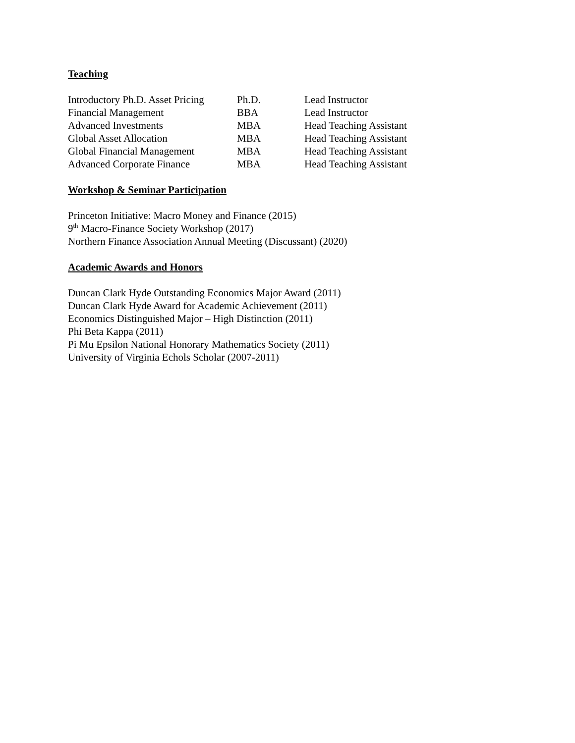Teaching
| Introductory Ph.D. Asset Pricing | Ph.D. | Lead Instructor |
| Financial Management | BBA | Lead Instructor |
| Advanced Investments | MBA | Head Teaching Assistant |
| Global Asset Allocation | MBA | Head Teaching Assistant |
| Global Financial Management | MBA | Head Teaching Assistant |
| Advanced Corporate Finance | MBA | Head Teaching Assistant |
Workshop & Seminar Participation
Princeton Initiative: Macro Money and Finance (2015)
9<sup>th</sup> Macro-Finance Society Workshop (2017)
Northern Finance Association Annual Meeting (Discussant) (2020)
Academic Awards and Honors
Duncan Clark Hyde Outstanding Economics Major Award (2011)
Duncan Clark Hyde Award for Academic Achievement (2011)
Economics Distinguished Major – High Distinction (2011)
Phi Beta Kappa (2011)
Pi Mu Epsilon National Honorary Mathematics Society (2011)
University of Virginia Echols Scholar (2007-2011)